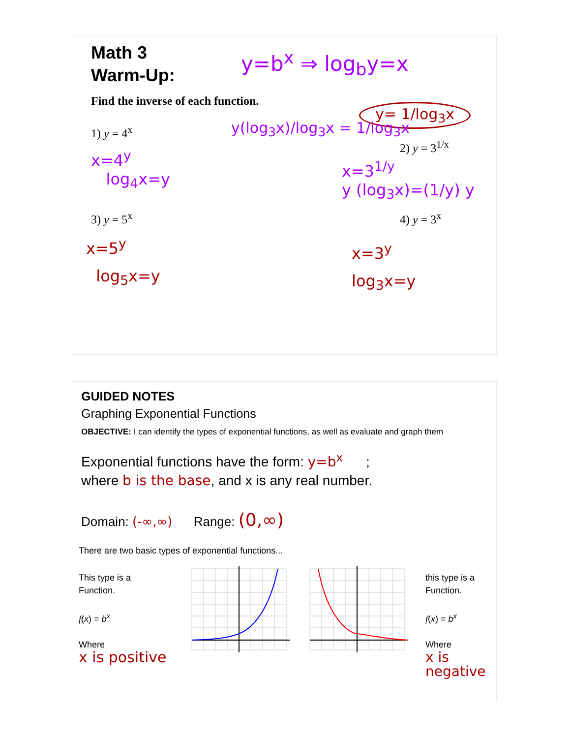Math 3
Warm-Up:
y=b<sup>x</sup> ⇒ log<sub>b</sub>y=x
Find the inverse of each function.
y= 1/log<sub>3</sub>x
1) y = 4<sup>x</sup> y(log<sub>3</sub>x)/log<sub>3</sub>x = 1/log<sub>3</sub>x
2) y = 3<sup>1/x</sup>
x=4<sup>y</sup>
log<sub>4</sub>x=y
x=3<sup>1/y</sup>
y (log<sub>3</sub>x)=(1/y) y
3) y = 5<sup>x</sup> 4) y = 3<sup>x</sup>
x=5<sup>y</sup>
log<sub>5</sub>x=y
x=3<sup>y</sup>
log<sub>3</sub>x=y
GUIDED NOTES
Graphing Exponential Functions
OBJECTIVE: I can identify the types of exponential functions, as well as evaluate and graph them
Exponential functions have the form: y=b<sup>x</sup> ;
where b is the base, and x is any real number.
Domain: (-∞,∞) Range: (0,∞)
There are two basic types of exponential functions...
This type is a
Function.
f(x) = b<sup>x</sup>
Where
x is positive
this type is a
Function.
f(x) = b<sup>x</sup>
Where
x is negative